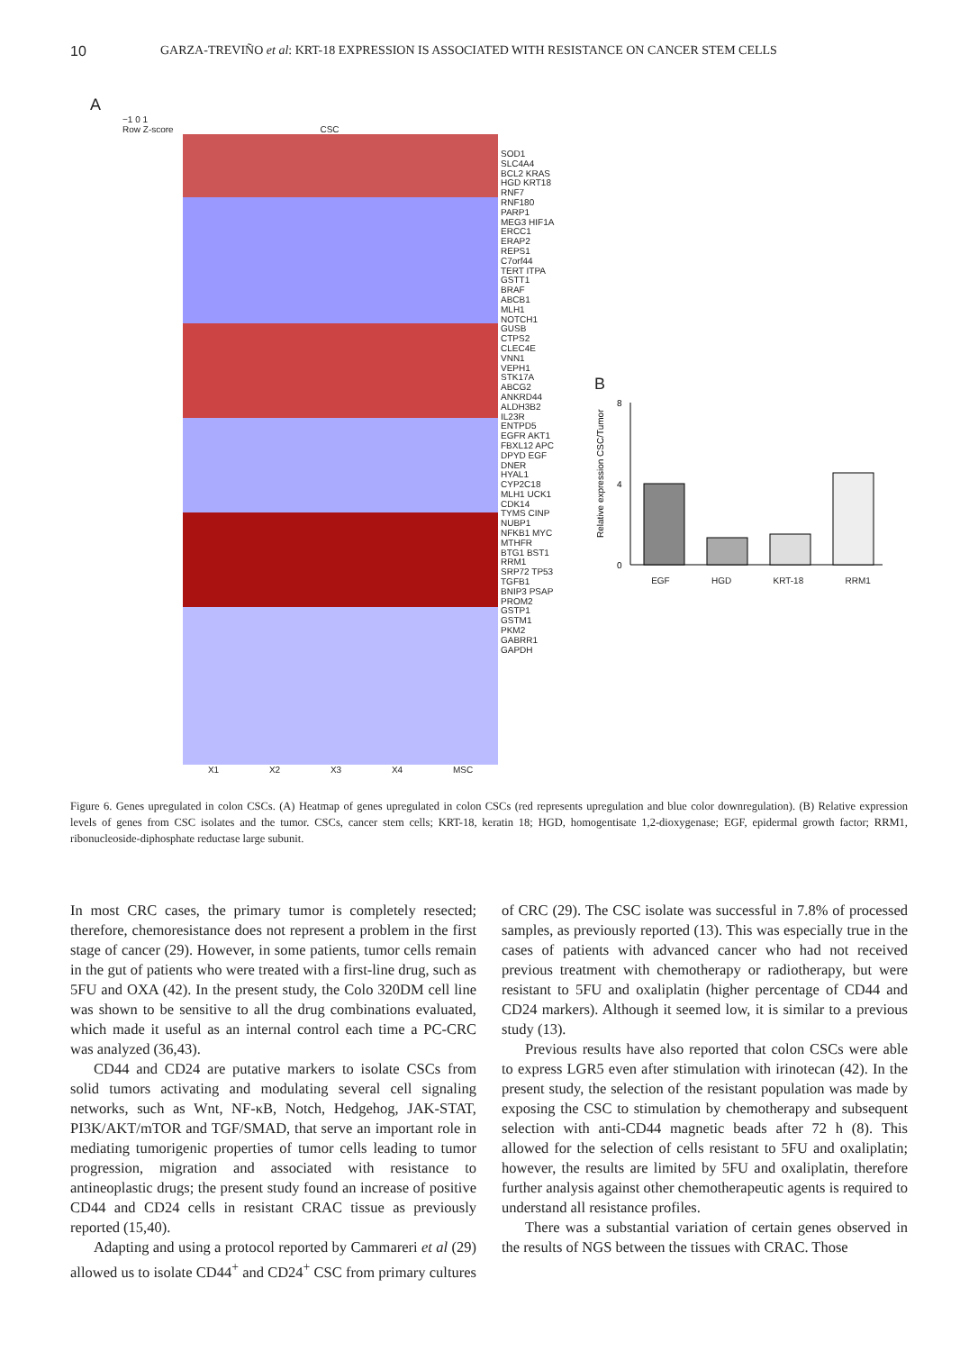10 GARZA-TREVIÑO et al: KRT-18 EXPRESSION IS ASSOCIATED WITH RESISTANCE ON CANCER STEM CELLS
A
−1 0 1
Row Z-score CSC
X1 X2 X3 X4 MSC
SOD1 SLC4A4 BCL2 KRAS HGD KRT18 RNF7 RNF180 PARP1 MEG3 HIF1A ERCC1 ERAP2 REPS1 C7orf44 TERT ITPA GSTT1 BRAF ABCB1 MLH1 NOTCH1 GUSB CTPS2 CLEC4E VNN1 VEPH1 STK17A ABCG2 ANKRD44 ALDH3B2 IL23R ENTPD5 EGFR AKT1 FBXL12 APC DPYD EGF DNER HYAL1 CYP2C18 MLH1 UCK1 CDK14 TYMS CINP NUBP1 NFKB1 MYC MTHFR BTG1 BST1 RRM1 SRP72 TP53 TGFB1 BNIP3 PSAP PROM2 GSTP1 GSTM1 PKM2 GABRR1 GAPDH
B
Relative expression CSC/Tumor
0
4
8
EGF HGD KRT-18 RRM1
Figure 6. Genes upregulated in colon CSCs. (A) Heatmap of genes upregulated in colon CSCs (red represents upregulation and blue color downregulation). (B) Relative expression levels of genes from CSC isolates and the tumor. CSCs, cancer stem cells; KRT-18, keratin 18; HGD, homogentisate 1,2-dioxygenase; EGF, epidermal growth factor; RRM1, ribonucleoside-diphosphate reductase large subunit.
In most CRC cases, the primary tumor is completely resected; therefore, chemoresistance does not represent a problem in the first stage of cancer (29). However, in some patients, tumor cells remain in the gut of patients who were treated with a first-line drug, such as 5FU and OXA (42). In the present study, the Colo 320DM cell line was shown to be sensitive to all the drug combinations evaluated, which made it useful as an internal control each time a PC-CRC was analyzed (36,43).
CD44 and CD24 are putative markers to isolate CSCs from solid tumors activating and modulating several cell signaling networks, such as Wnt, NF-κB, Notch, Hedgehog, JAK-STAT, PI3K/AKT/mTOR and TGF/SMAD, that serve an important role in mediating tumorigenic properties of tumor cells leading to tumor progression, migration and associated with resistance to antineoplastic drugs; the present study found an increase of positive CD44 and CD24 cells in resistant CRAC tissue as previously reported (15,40).
Adapting and using a protocol reported by Cammareri et al (29) allowed us to isolate CD44<sup>+</sup> and CD24<sup>+</sup> CSC from primary cultures of CRC (29). The CSC isolate was successful in 7.8% of processed samples, as previously reported (13). This was especially true in the cases of patients with advanced cancer who had not received previous treatment with chemotherapy or radiotherapy, but were resistant to 5FU and oxaliplatin (higher percentage of CD44 and CD24 markers). Although it seemed low, it is similar to a previous study (13).
Previous results have also reported that colon CSCs were able to express LGR5 even after stimulation with irinotecan (42). In the present study, the selection of the resistant population was made by exposing the CSC to stimulation by chemotherapy and subsequent selection with anti-CD44 magnetic beads after 72 h (8). This allowed for the selection of cells resistant to 5FU and oxaliplatin; however, the results are limited by 5FU and oxaliplatin, therefore further analysis against other chemotherapeutic agents is required to understand all resistance profiles.
There was a substantial variation of certain genes observed in the results of NGS between the tissues with CRAC. Those